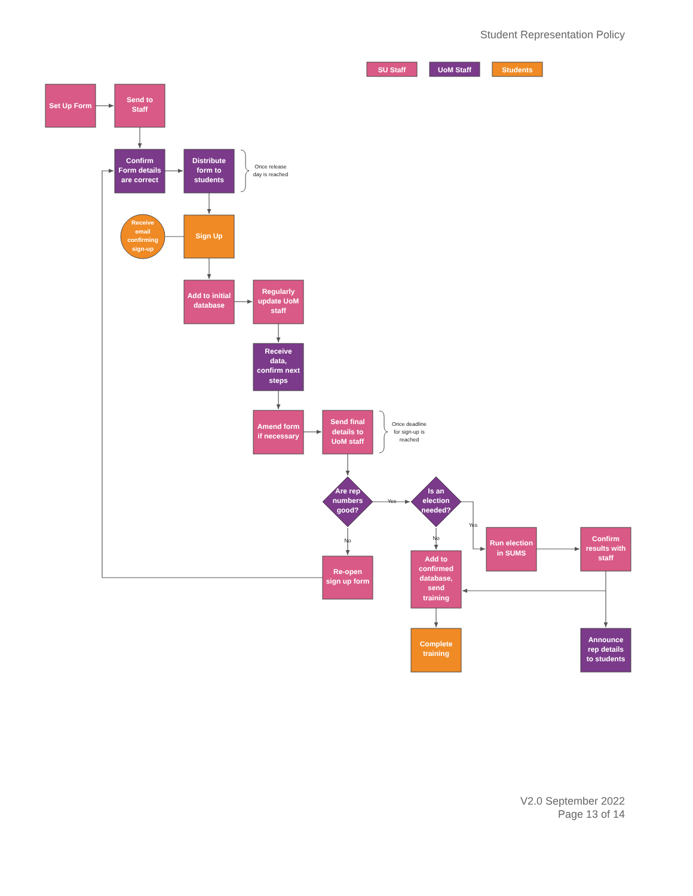Student Representation Policy
SU Staff
UoM Staff
Students
Set Up Form
Send to
Staff
Confirm
Form details
are correct
Distribute
form to
students
Once release
day is reached
Receive
email
confirming
sign-up
Sign Up
Add to initial
database
Regularly
update UoM
staff
Receive
data,
confirm next
steps
Amend form
if necessary
Send final
details to
UoM staff
Once deadline
for sign-up is
reached
Are rep
numbers
good?
Yes
Is an
election
needed?
Yes
No
No
Run election
in SUMS
Confirm
results with
staff
Re-open
sign up form
Add to
confirmed
database,
send
training
Complete
training
Announce
rep details
to students
V2.0 September 2022
Page 13 of 14